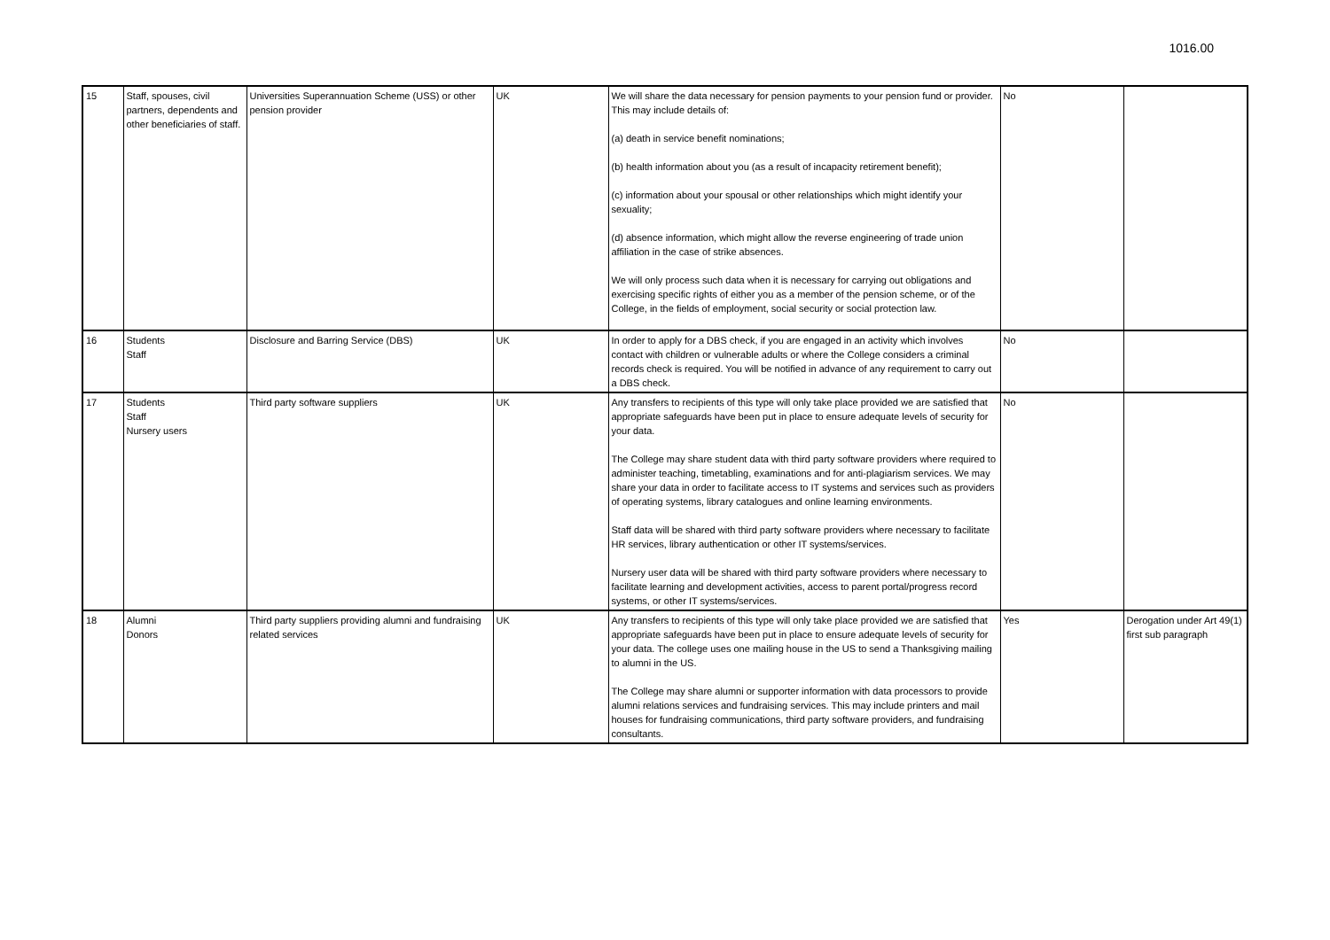1016.00
| 15 | Staff, spouses, civil partners, dependents and other beneficiaries of staff. | Universities Superannuation Scheme (USS) or other pension provider | UK | We will share the data necessary for pension payments to your pension fund or provider. This may include details of: (a) death in service benefit nominations; (b) health information about you (as a result of incapacity retirement benefit); (c) information about your spousal or other relationships which might identify your sexuality; (d) absence information, which might allow the reverse engineering of trade union affiliation in the case of strike absences. We will only process such data when it is necessary for carrying out obligations and exercising specific rights of either you as a member of the pension scheme, or of the College, in the fields of employment, social security or social protection law. | No | |
| 16 | Students Staff | Disclosure and Barring Service (DBS) | UK | In order to apply for a DBS check, if you are engaged in an activity which involves contact with children or vulnerable adults or where the College considers a criminal records check is required. You will be notified in advance of any requirement to carry out a DBS check. | No | |
| 17 | Students Staff Nursery users | Third party software suppliers | UK | Any transfers to recipients of this type will only take place provided we are satisfied that appropriate safeguards have been put in place to ensure adequate levels of security for your data. The College may share student data with third party software providers where required to administer teaching, timetabling, examinations and for anti-plagiarism services. We may share your data in order to facilitate access to IT systems and services such as providers of operating systems, library catalogues and online learning environments. Staff data will be shared with third party software providers where necessary to facilitate HR services, library authentication or other IT systems/services. Nursery user data will be shared with third party software providers where necessary to facilitate learning and development activities, access to parent portal/progress record systems, or other IT systems/services. | No | |
| 18 | Alumni Donors | Third party suppliers providing alumni and fundraising related services | UK | Any transfers to recipients of this type will only take place provided we are satisfied that appropriate safeguards have been put in place to ensure adequate levels of security for your data. The college uses one mailing house in the US to send a Thanksgiving mailing to alumni in the US. The College may share alumni or supporter information with data processors to provide alumni relations services and fundraising services. This may include printers and mail houses for fundraising communications, third party software providers, and fundraising consultants. | Yes | Derogation under Art 49(1) first sub paragraph |